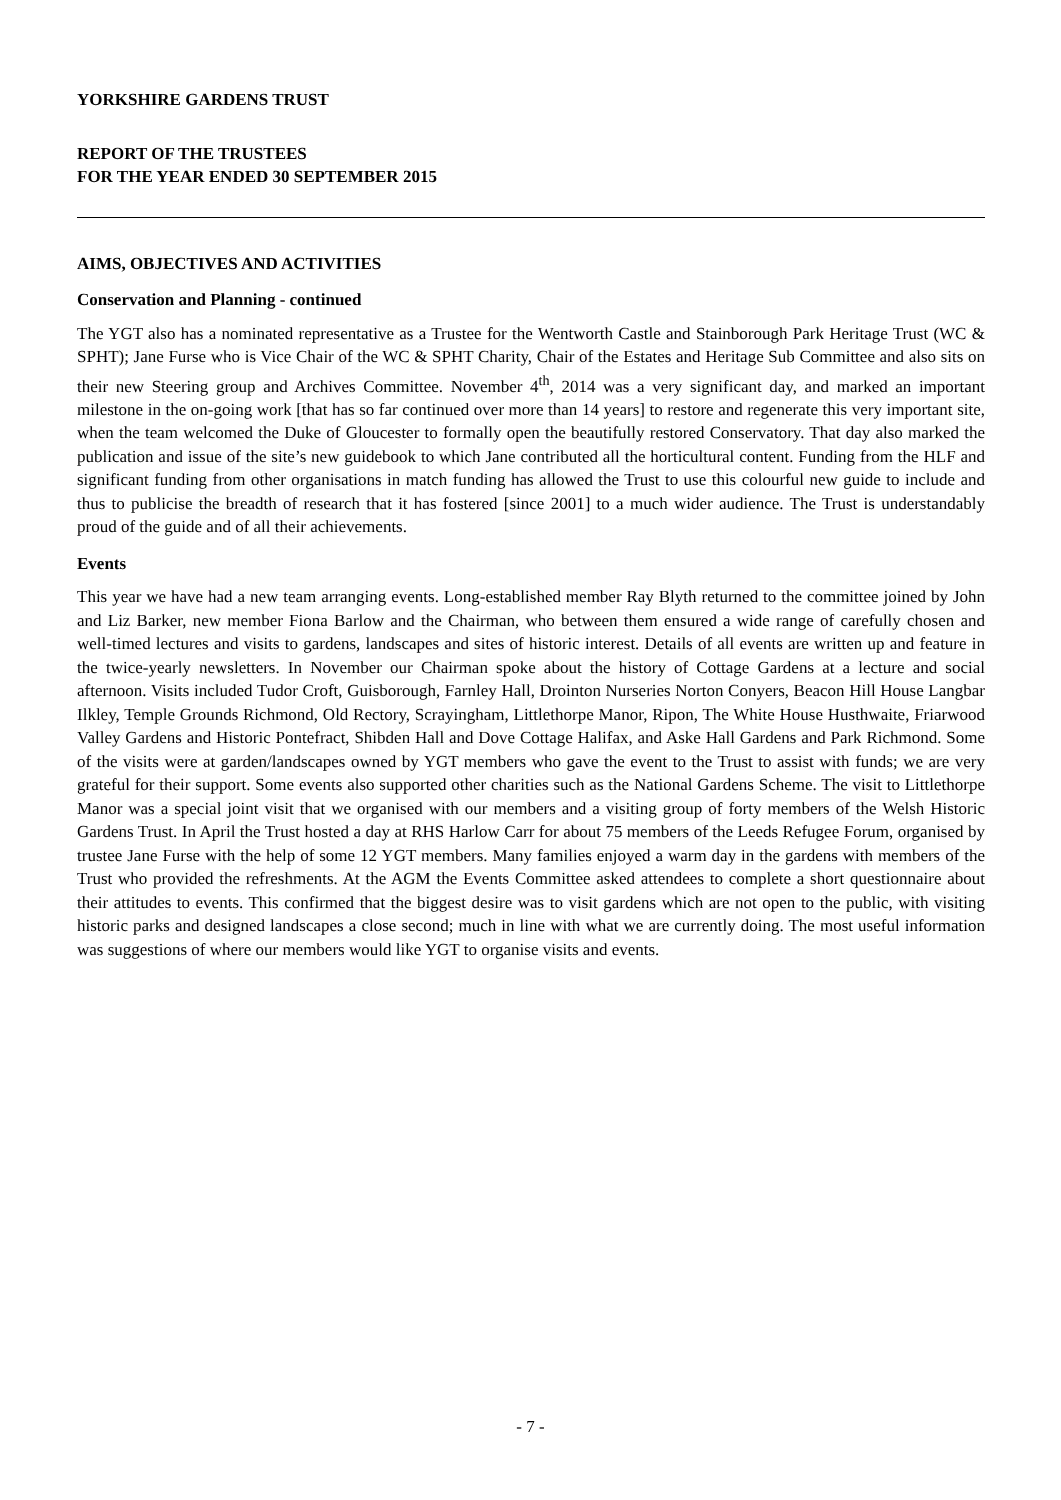YORKSHIRE GARDENS TRUST
REPORT OF THE TRUSTEES
FOR THE YEAR ENDED 30 SEPTEMBER 2015
AIMS, OBJECTIVES AND ACTIVITIES
Conservation and Planning - continued
The YGT also has a nominated representative as a Trustee for the Wentworth Castle and Stainborough Park Heritage Trust (WC & SPHT); Jane Furse who is Vice Chair of the WC & SPHT Charity, Chair of the Estates and Heritage Sub Committee and also sits on their new Steering group and Archives Committee. November 4<sup>th</sup>, 2014 was a very significant day, and marked an important milestone in the on-going work [that has so far continued over more than 14 years] to restore and regenerate this very important site, when the team welcomed the Duke of Gloucester to formally open the beautifully restored Conservatory. That day also marked the publication and issue of the site’s new guidebook to which Jane contributed all the horticultural content. Funding from the HLF and significant funding from other organisations in match funding has allowed the Trust to use this colourful new guide to include and thus to publicise the breadth of research that it has fostered [since 2001] to a much wider audience. The Trust is understandably proud of the guide and of all their achievements.
Events
This year we have had a new team arranging events. Long-established member Ray Blyth returned to the committee joined by John and Liz Barker, new member Fiona Barlow and the Chairman, who between them ensured a wide range of carefully chosen and well-timed lectures and visits to gardens, landscapes and sites of historic interest. Details of all events are written up and feature in the twice-yearly newsletters. In November our Chairman spoke about the history of Cottage Gardens at a lecture and social afternoon. Visits included Tudor Croft, Guisborough, Farnley Hall, Drointon Nurseries Norton Conyers, Beacon Hill House Langbar Ilkley, Temple Grounds Richmond, Old Rectory, Scrayingham, Littlethorpe Manor, Ripon, The White House Husthwaite, Friarwood Valley Gardens and Historic Pontefract, Shibden Hall and Dove Cottage Halifax, and Aske Hall Gardens and Park Richmond. Some of the visits were at garden/landscapes owned by YGT members who gave the event to the Trust to assist with funds; we are very grateful for their support. Some events also supported other charities such as the National Gardens Scheme. The visit to Littlethorpe Manor was a special joint visit that we organised with our members and a visiting group of forty members of the Welsh Historic Gardens Trust. In April the Trust hosted a day at RHS Harlow Carr for about 75 members of the Leeds Refugee Forum, organised by trustee Jane Furse with the help of some 12 YGT members. Many families enjoyed a warm day in the gardens with members of the Trust who provided the refreshments. At the AGM the Events Committee asked attendees to complete a short questionnaire about their attitudes to events. This confirmed that the biggest desire was to visit gardens which are not open to the public, with visiting historic parks and designed landscapes a close second; much in line with what we are currently doing. The most useful information was suggestions of where our members would like YGT to organise visits and events.
- 7 -